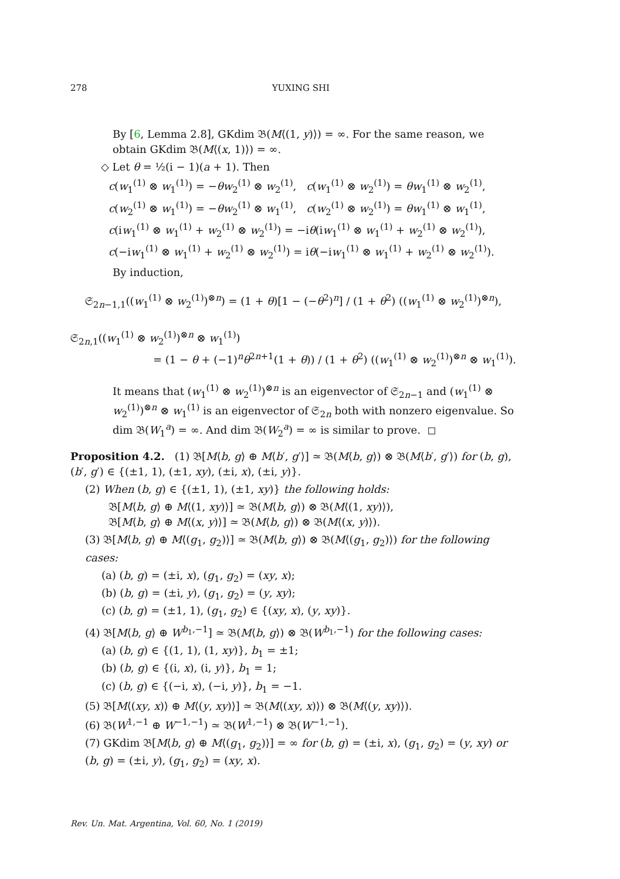278 YUXING SHI
By [6, Lemma 2.8], GKdim 𝔅(M⟨(1, y)⟩) = ∞. For the same reason, we obtain GKdim 𝔅(M⟨(x, 1)⟩) = ∞.
◇ Let θ = ½(i − 1)(a + 1). Then
c(w<sub>1</sub><sup>(1)</sup> ⊗ w<sub>1</sub><sup>(1)</sup>) = −θw<sub>2</sub><sup>(1)</sup> ⊗ w<sub>2</sub><sup>(1)</sup>, c(w<sub>1</sub><sup>(1)</sup> ⊗ w<sub>2</sub><sup>(1)</sup>) = θw<sub>1</sub><sup>(1)</sup> ⊗ w<sub>2</sub><sup>(1)</sup>,
c(w<sub>2</sub><sup>(1)</sup> ⊗ w<sub>1</sub><sup>(1)</sup>) = −θw<sub>2</sub><sup>(1)</sup> ⊗ w<sub>1</sub><sup>(1)</sup>, c(w<sub>2</sub><sup>(1)</sup> ⊗ w<sub>2</sub><sup>(1)</sup>) = θw<sub>1</sub><sup>(1)</sup> ⊗ w<sub>1</sub><sup>(1)</sup>,
c(iw<sub>1</sub><sup>(1)</sup> ⊗ w<sub>1</sub><sup>(1)</sup> + w<sub>2</sub><sup>(1)</sup> ⊗ w<sub>2</sub><sup>(1)</sup>) = −iθ(iw<sub>1</sub><sup>(1)</sup> ⊗ w<sub>1</sub><sup>(1)</sup> + w<sub>2</sub><sup>(1)</sup> ⊗ w<sub>2</sub><sup>(1)</sup>),
c(−iw<sub>1</sub><sup>(1)</sup> ⊗ w<sub>1</sub><sup>(1)</sup> + w<sub>2</sub><sup>(1)</sup> ⊗ w<sub>2</sub><sup>(1)</sup>) = iθ(−iw<sub>1</sub><sup>(1)</sup> ⊗ w<sub>1</sub><sup>(1)</sup> + w<sub>2</sub><sup>(1)</sup> ⊗ w<sub>2</sub><sup>(1)</sup>).
By induction,
𝔖<sub>2n−1,1</sub>((w<sub>1</sub><sup>(1)</sup> ⊗ w<sub>2</sub><sup>(1)</sup>)<sup>⊗n</sup>) = (1 + θ)[1 − (−θ<sup>2</sup>)<sup>n</sup>] / (1 + θ<sup>2</sup>) ((w<sub>1</sub><sup>(1)</sup> ⊗ w<sub>2</sub><sup>(1)</sup>)<sup>⊗n</sup>),
𝔖<sub>2n,1</sub>((w<sub>1</sub><sup>(1)</sup> ⊗ w<sub>2</sub><sup>(1)</sup>)<sup>⊗n</sup> ⊗ w<sub>1</sub><sup>(1)</sup>)
= (1 − θ + (−1)<sup>n</sup>θ<sup>2n+1</sup>(1 + θ)) / (1 + θ<sup>2</sup>) ((w<sub>1</sub><sup>(1)</sup> ⊗ w<sub>2</sub><sup>(1)</sup>)<sup>⊗n</sup> ⊗ w<sub>1</sub><sup>(1)</sup>).
It means that (w<sub>1</sub><sup>(1)</sup> ⊗ w<sub>2</sub><sup>(1)</sup>)<sup>⊗n</sup> is an eigenvector of 𝔖<sub>2n−1</sub> and (w<sub>1</sub><sup>(1)</sup> ⊗ w<sub>2</sub><sup>(1)</sup>)<sup>⊗n</sup> ⊗ w<sub>1</sub><sup>(1)</sup> is an eigenvector of 𝔖<sub>2n</sub> both with nonzero eigenvalue. So dim 𝔅(W<sub>1</sub><sup>a</sup>) = ∞. And dim 𝔅(W<sub>2</sub><sup>a</sup>) = ∞ is similar to prove. ◻
Proposition 4.2. (1) 𝔅[M⟨b, g⟩ ⊕ M⟨b′, g′⟩] ≃ 𝔅(M⟨b, g⟩) ⊗ 𝔅(M⟨b′, g′⟩) for (b, g), (b′, g′) ∈ {(±1, 1), (±1, xy), (±i, x), (±i, y)}.
(2) When (b, g) ∈ {(±1, 1), (±1, xy)} the following holds:
𝔅[M⟨b, g⟩ ⊕ M⟨(1, xy)⟩] ≃ 𝔅(M⟨b, g⟩) ⊗ 𝔅(M⟨(1, xy)⟩),
𝔅[M⟨b, g⟩ ⊕ M⟨(x, y)⟩] ≃ 𝔅(M⟨b, g⟩) ⊗ 𝔅(M⟨(x, y)⟩).
(3) 𝔅[M⟨b, g⟩ ⊕ M⟨(g<sub>1</sub>, g<sub>2</sub>)⟩] ≃ 𝔅(M⟨b, g⟩) ⊗ 𝔅(M⟨(g<sub>1</sub>, g<sub>2</sub>)⟩) for the following cases:
(a) (b, g) = (±i, x), (g<sub>1</sub>, g<sub>2</sub>) = (xy, x);
(b) (b, g) = (±i, y), (g<sub>1</sub>, g<sub>2</sub>) = (y, xy);
(c) (b, g) = (±1, 1), (g<sub>1</sub>, g<sub>2</sub>) ∈ {(xy, x), (y, xy)}.
(4) 𝔅[M⟨b, g⟩ ⊕ W<sup>b<sub>1</sub>,−1</sup>] ≃ 𝔅(M⟨b, g⟩) ⊗ 𝔅(W<sup>b<sub>1</sub>,−1</sup>) for the following cases:
(a) (b, g) ∈ {(1, 1), (1, xy)}, b<sub>1</sub> = ±1;
(b) (b, g) ∈ {(i, x), (i, y)}, b<sub>1</sub> = 1;
(c) (b, g) ∈ {(−i, x), (−i, y)}, b<sub>1</sub> = −1.
(5) 𝔅[M⟨(xy, x)⟩ ⊕ M⟨(y, xy)⟩] ≃ 𝔅(M⟨(xy, x)⟩) ⊗ 𝔅(M⟨(y, xy)⟩).
(6) 𝔅(W<sup>1,−1</sup> ⊕ W<sup>−1,−1</sup>) ≃ 𝔅(W<sup>1,−1</sup>) ⊗ 𝔅(W<sup>−1,−1</sup>).
(7) GKdim 𝔅[M⟨b, g⟩ ⊕ M⟨(g<sub>1</sub>, g<sub>2</sub>)⟩] = ∞ for (b, g) = (±i, x), (g<sub>1</sub>, g<sub>2</sub>) = (y, xy) or (b, g) = (±i, y), (g<sub>1</sub>, g<sub>2</sub>) = (xy, x).
Rev. Un. Mat. Argentina, Vol. 60, No. 1 (2019)